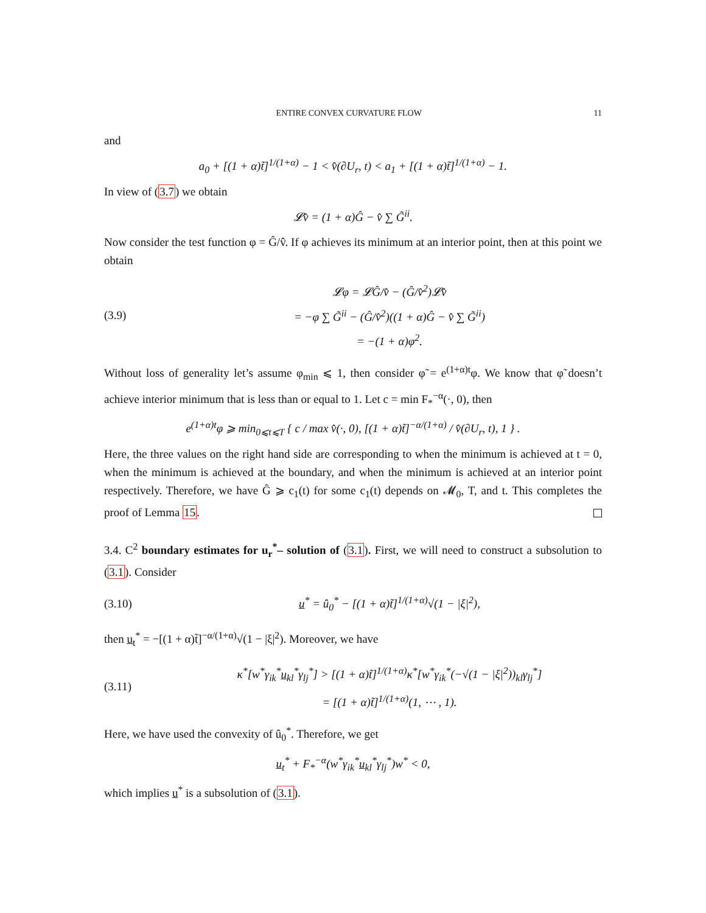ENTIRE CONVEX CURVATURE FLOW 11
and
a<sub>0</sub> + [(1 + α)t̃]<sup>1/(1+α)</sup> − 1 < v̂(∂U<sub>r</sub>, t) < a<sub>1</sub> + [(1 + α)t̃]<sup>1/(1+α)</sup> − 1.
In view of (3.7) we obtain
𝓛v̂ = (1 + α)Ĝ − v̂ ∑ G̃<sup>ii</sup>.
Now consider the test function φ = Ĝ/v̂. If φ achieves its minimum at an interior point, then at this point we obtain
(3.9)
𝓛φ = 𝓛Ĝ/v̂ − (Ĝ/v̂<sup>2</sup>)𝓛v̂
= −φ ∑ G̃<sup>ii</sup> − (Ĝ/v̂<sup>2</sup>)((1 + α)Ĝ − v̂ ∑ G̃<sup>ii</sup>)
= −(1 + α)φ<sup>2</sup>.
Without loss of generality let’s assume φ<sub>min</sub> ⩽ 1, then consider φ̃ = e<sup>(1+α)t</sup>φ. We know that φ̃ doesn’t achieve interior minimum that is less than or equal to 1. Let c = min F<sub>*</sub><sup>−α</sup>(·, 0), then
e<sup>(1+α)t</sup>φ ⩾ min<sub>0⩽t⩽T</sub> { c / max v̂(·, 0), [(1 + α)t̃]<sup>−α/(1+α)</sup> / v̂(∂U<sub>r</sub>, t), 1 } .
Here, the three values on the right hand side are corresponding to when the minimum is achieved at t = 0, when the minimum is achieved at the boundary, and when the minimum is achieved at an interior point respectively. Therefore, we have Ĝ ⩾ c<sub>1</sub>(t) for some c<sub>1</sub>(t) depends on 𝓜<sub>0</sub>, T, and t. This completes the proof of Lemma 15.
3.4. C<sup>2</sup> boundary estimates for u<sub>r</sub><sup>*</sup>– solution of (3.1). First, we will need to construct a subsolution to (3.1). Consider
(3.10)
u<sup>*</sup> = û<sub>0</sub><sup>*</sup> − [(1 + α)t̃]<sup>1/(1+α)</sup>√(1 − |ξ|<sup>2</sup>),
then u<sub>t</sub><sup>*</sup> = −[(1 + α)t̃]<sup>−α/(1+α)</sup>√(1 − |ξ|<sup>2</sup>). Moreover, we have
(3.11)
κ<sup>*</sup>[w<sup>*</sup>γ<sub>ik</sub><sup>*</sup>u<sub>kl</sub><sup>*</sup>γ<sub>lj</sub><sup>*</sup>] > [(1 + α)t̃]<sup>1/(1+α)</sup>κ<sup>*</sup>[w<sup>*</sup>γ<sub>ik</sub><sup>*</sup>(−√(1 − |ξ|<sup>2</sup>))<sub>kl</sub>γ<sub>lj</sub><sup>*</sup>]
= [(1 + α)t̃]<sup>1/(1+α)</sup>(1, ⋯ , 1).
Here, we have used the convexity of û<sub>0</sub><sup>*</sup>. Therefore, we get
u<sub>t</sub><sup>*</sup> + F<sub>*</sub><sup>−α</sup>(w<sup>*</sup>γ<sub>ik</sub><sup>*</sup>u<sub>kl</sub><sup>*</sup>γ<sub>lj</sub><sup>*</sup>)w<sup>*</sup> < 0,
which implies u<sup>*</sup> is a subsolution of (3.1).